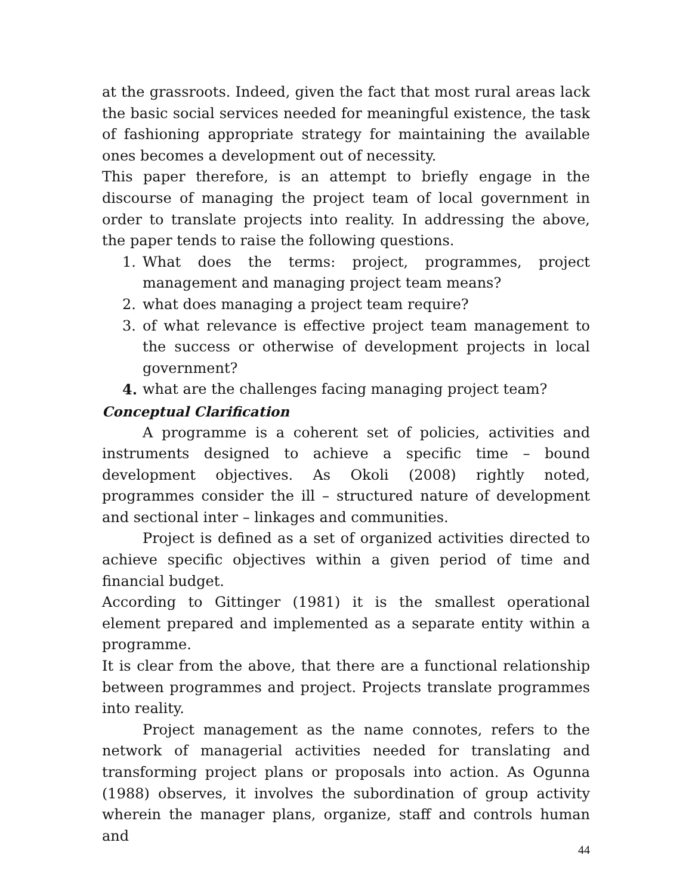at the grassroots. Indeed, given the fact that most rural areas lack the basic social services needed for meaningful existence, the task of fashioning appropriate strategy for maintaining the available ones becomes a development out of necessity.
This paper therefore, is an attempt to briefly engage in the discourse of managing the project team of local government in order to translate projects into reality. In addressing the above, the paper tends to raise the following questions.
1. What does the terms: project, programmes, project management and managing project team means?
2. what does managing a project team require?
3. of what relevance is effective project team management to the success or otherwise of development projects in local government?
4. what are the challenges facing managing project team?
Conceptual Clarification
A programme is a coherent set of policies, activities and instruments designed to achieve a specific time – bound development objectives. As Okoli (2008) rightly noted, programmes consider the ill – structured nature of development and sectional inter – linkages and communities.
Project is defined as a set of organized activities directed to achieve specific objectives within a given period of time and financial budget.
According to Gittinger (1981) it is the smallest operational element prepared and implemented as a separate entity within a programme.
It is clear from the above, that there are a functional relationship between programmes and project. Projects translate programmes into reality.
Project management as the name connotes, refers to the network of managerial activities needed for translating and transforming project plans or proposals into action. As Ogunna (1988) observes, it involves the subordination of group activity wherein the manager plans, organize, staff and controls human and
44